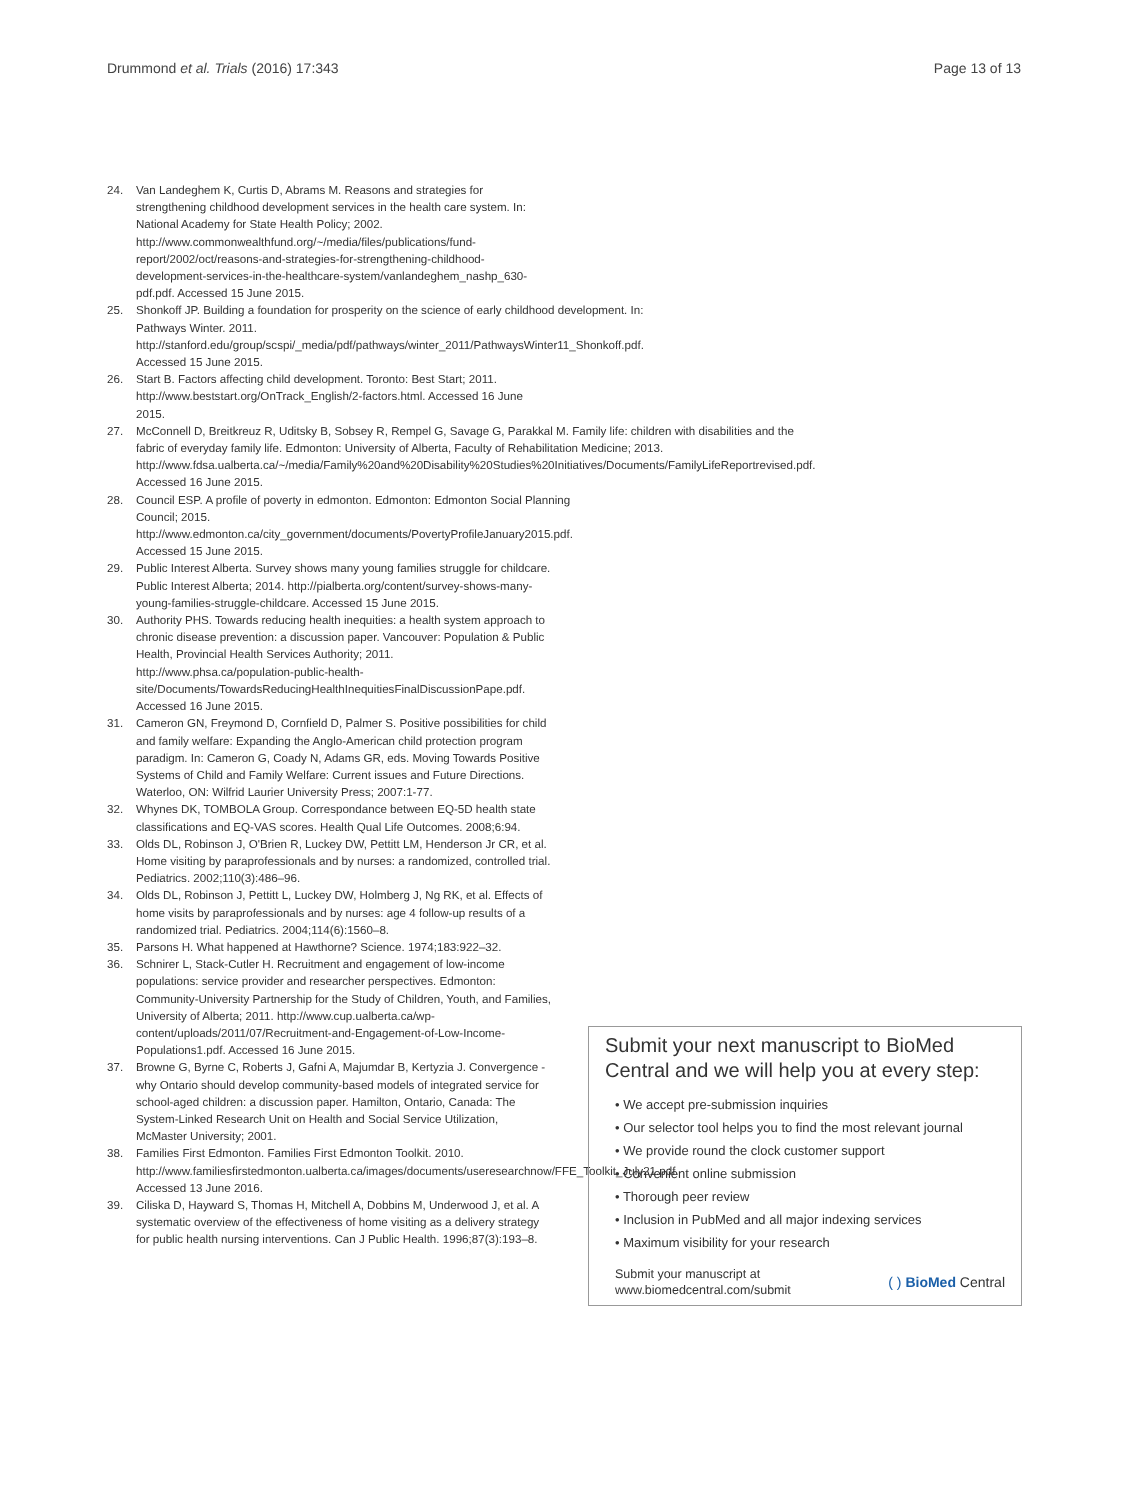Drummond et al. Trials (2016) 17:343 Page 13 of 13
24. Van Landeghem K, Curtis D, Abrams M. Reasons and strategies for strengthening childhood development services in the health care system. In: National Academy for State Health Policy; 2002. http://www.commonwealthfund.org/~/media/files/publications/fund-report/2002/oct/reasons-and-strategies-for-strengthening-childhood-development-services-in-the-healthcare-system/vanlandeghem_nashp_630-pdf.pdf. Accessed 15 June 2015.
25. Shonkoff JP. Building a foundation for prosperity on the science of early childhood development. In: Pathways Winter. 2011. http://stanford.edu/group/scspi/_media/pdf/pathways/winter_2011/PathwaysWinter11_Shonkoff.pdf. Accessed 15 June 2015.
26. Start B. Factors affecting child development. Toronto: Best Start; 2011. http://www.beststart.org/OnTrack_English/2-factors.html. Accessed 16 June 2015.
27. McConnell D, Breitkreuz R, Uditsky B, Sobsey R, Rempel G, Savage G, Parakkal M. Family life: children with disabilities and the fabric of everyday family life. Edmonton: University of Alberta, Faculty of Rehabilitation Medicine; 2013. http://www.fdsa.ualberta.ca/~/media/Family%20and%20Disability%20Studies%20Initiatives/Documents/FamilyLifeReportrevised.pdf. Accessed 16 June 2015.
28. Council ESP. A profile of poverty in edmonton. Edmonton: Edmonton Social Planning Council; 2015. http://www.edmonton.ca/city_government/documents/PovertyProfileJanuary2015.pdf. Accessed 15 June 2015.
29. Public Interest Alberta. Survey shows many young families struggle for childcare. Public Interest Alberta; 2014. http://pialberta.org/content/survey-shows-many-young-families-struggle-childcare. Accessed 15 June 2015.
30. Authority PHS. Towards reducing health inequities: a health system approach to chronic disease prevention: a discussion paper. Vancouver: Population & Public Health, Provincial Health Services Authority; 2011. http://www.phsa.ca/population-public-health-site/Documents/TowardsReducingHealthInequitiesFinalDiscussionPape.pdf. Accessed 16 June 2015.
31. Cameron GN, Freymond D, Cornfield D, Palmer S. Positive possibilities for child and family welfare: Expanding the Anglo-American child protection program paradigm. In: Cameron G, Coady N, Adams GR, eds. Moving Towards Positive Systems of Child and Family Welfare: Current issues and Future Directions. Waterloo, ON: Wilfrid Laurier University Press; 2007:1-77.
32. Whynes DK, TOMBOLA Group. Correspondance between EQ-5D health state classifications and EQ-VAS scores. Health Qual Life Outcomes. 2008;6:94.
33. Olds DL, Robinson J, O'Brien R, Luckey DW, Pettitt LM, Henderson Jr CR, et al. Home visiting by paraprofessionals and by nurses: a randomized, controlled trial. Pediatrics. 2002;110(3):486–96.
34. Olds DL, Robinson J, Pettitt L, Luckey DW, Holmberg J, Ng RK, et al. Effects of home visits by paraprofessionals and by nurses: age 4 follow-up results of a randomized trial. Pediatrics. 2004;114(6):1560–8.
35. Parsons H. What happened at Hawthorne? Science. 1974;183:922–32.
36. Schnirer L, Stack-Cutler H. Recruitment and engagement of low-income populations: service provider and researcher perspectives. Edmonton: Community-University Partnership for the Study of Children, Youth, and Families, University of Alberta; 2011. http://www.cup.ualberta.ca/wp-content/uploads/2011/07/Recruitment-and-Engagement-of-Low-Income-Populations1.pdf. Accessed 16 June 2015.
37. Browne G, Byrne C, Roberts J, Gafni A, Majumdar B, Kertyzia J. Convergence - why Ontario should develop community-based models of integrated service for school-aged children: a discussion paper. Hamilton, Ontario, Canada: The System-Linked Research Unit on Health and Social Service Utilization, McMaster University; 2001.
38. Families First Edmonton. Families First Edmonton Toolkit. 2010. http://www.familiesfirstedmonton.ualberta.ca/images/documents/useresearchnow/FFE_Toolkit_July21.pdf. Accessed 13 June 2016.
39. Ciliska D, Hayward S, Thomas H, Mitchell A, Dobbins M, Underwood J, et al. A systematic overview of the effectiveness of home visiting as a delivery strategy for public health nursing interventions. Can J Public Health. 1996;87(3):193–8.
Submit your next manuscript to BioMed Central and we will help you at every step:
• We accept pre-submission inquiries
• Our selector tool helps you to find the most relevant journal
• We provide round the clock customer support
• Convenient online submission
• Thorough peer review
• Inclusion in PubMed and all major indexing services
• Maximum visibility for your research
Submit your manuscript at
www.biomedcentral.com/submit ( ) BioMed Central